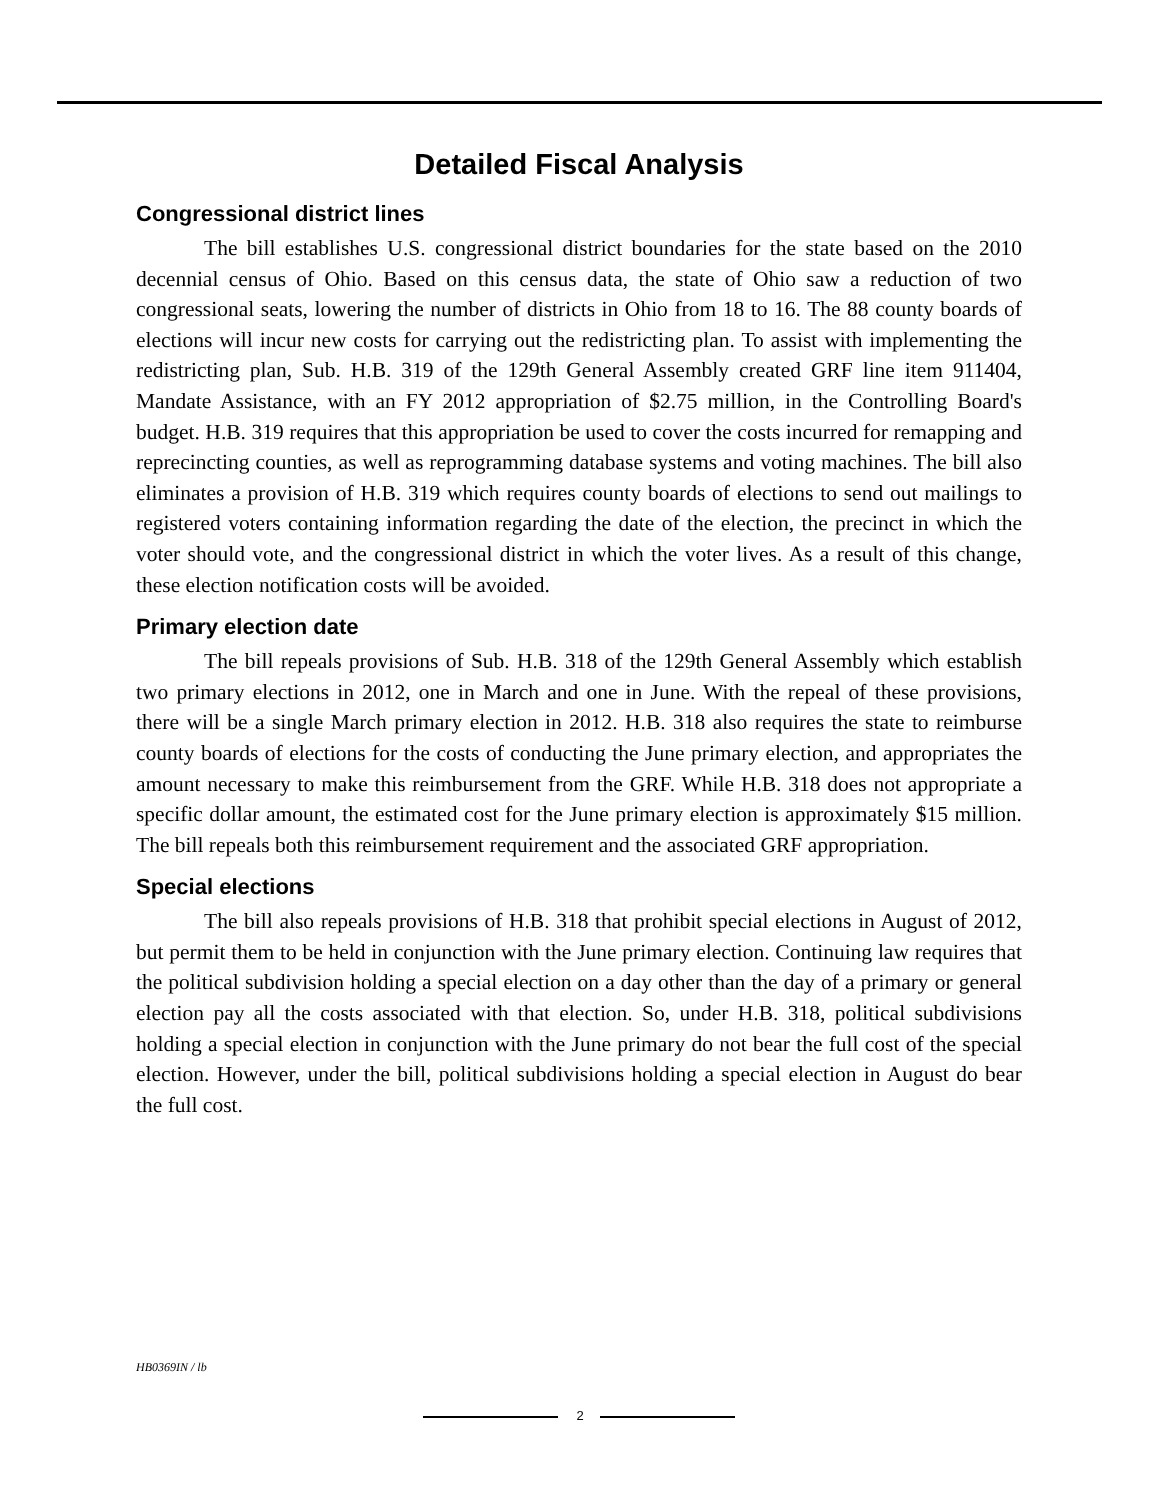Detailed Fiscal Analysis
Congressional district lines
The bill establishes U.S. congressional district boundaries for the state based on the 2010 decennial census of Ohio. Based on this census data, the state of Ohio saw a reduction of two congressional seats, lowering the number of districts in Ohio from 18 to 16. The 88 county boards of elections will incur new costs for carrying out the redistricting plan. To assist with implementing the redistricting plan, Sub. H.B. 319 of the 129th General Assembly created GRF line item 911404, Mandate Assistance, with an FY 2012 appropriation of $2.75 million, in the Controlling Board's budget. H.B. 319 requires that this appropriation be used to cover the costs incurred for remapping and reprecincting counties, as well as reprogramming database systems and voting machines. The bill also eliminates a provision of H.B. 319 which requires county boards of elections to send out mailings to registered voters containing information regarding the date of the election, the precinct in which the voter should vote, and the congressional district in which the voter lives. As a result of this change, these election notification costs will be avoided.
Primary election date
The bill repeals provisions of Sub. H.B. 318 of the 129th General Assembly which establish two primary elections in 2012, one in March and one in June. With the repeal of these provisions, there will be a single March primary election in 2012. H.B. 318 also requires the state to reimburse county boards of elections for the costs of conducting the June primary election, and appropriates the amount necessary to make this reimbursement from the GRF. While H.B. 318 does not appropriate a specific dollar amount, the estimated cost for the June primary election is approximately $15 million. The bill repeals both this reimbursement requirement and the associated GRF appropriation.
Special elections
The bill also repeals provisions of H.B. 318 that prohibit special elections in August of 2012, but permit them to be held in conjunction with the June primary election. Continuing law requires that the political subdivision holding a special election on a day other than the day of a primary or general election pay all the costs associated with that election. So, under H.B. 318, political subdivisions holding a special election in conjunction with the June primary do not bear the full cost of the special election. However, under the bill, political subdivisions holding a special election in August do bear the full cost.
HB0369IN / lb
2